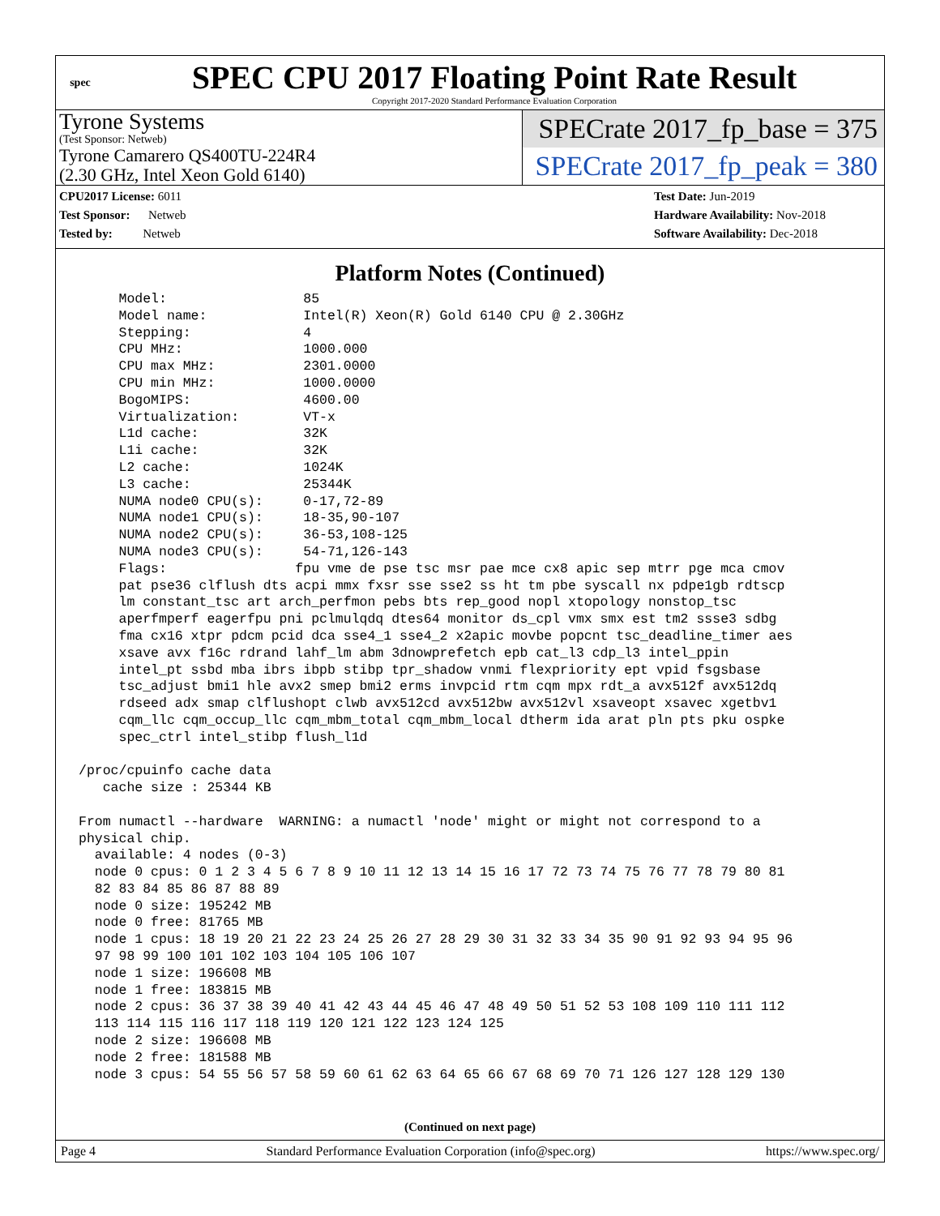spec
SPEC CPU 2017 Floating Point Rate Result
Copyright 2017-2020 Standard Performance Evaluation Corporation
Tyrone Systems
(Test Sponsor: Netweb)
Tyrone Camarero QS400TU-224R4
(2.30 GHz, Intel Xeon Gold 6140)
SPECrate 2017_fp_base = 375
SPECrate 2017_fp_peak = 380
CPU2017 License: 6011
Test Sponsor: Netweb
Tested by: Netweb
Test Date: Jun-2019
Hardware Availability: Nov-2018
Software Availability: Dec-2018
Platform Notes (Continued)
     Model:                 85
     Model name:            Intel(R) Xeon(R) Gold 6140 CPU @ 2.30GHz
     Stepping:              4
     CPU MHz:               1000.000
     CPU max MHz:           2301.0000
     CPU min MHz:           1000.0000
     BogoMIPS:              4600.00
     Virtualization:        VT-x
     L1d cache:             32K
     L1i cache:             32K
     L2 cache:              1024K
     L3 cache:              25344K
     NUMA node0 CPU(s):     0-17,72-89
     NUMA node1 CPU(s):     18-35,90-107
     NUMA node2 CPU(s):     36-53,108-125
     NUMA node3 CPU(s):     54-71,126-143
     Flags:                fpu vme de pse tsc msr pae mce cx8 apic sep mtrr pge mca cmov
     pat pse36 clflush dts acpi mmx fxsr sse sse2 ss ht tm pbe syscall nx pdpe1gb rdtscp
     lm constant_tsc art arch_perfmon pebs bts rep_good nopl xtopology nonstop_tsc
     aperfmperf eagerfpu pni pclmulqdq dtes64 monitor ds_cpl vmx smx est tm2 ssse3 sdbg
     fma cx16 xtpr pdcm pcid dca sse4_1 sse4_2 x2apic movbe popcnt tsc_deadline_timer aes
     xsave avx f16c rdrand lahf_lm abm 3dnowprefetch epb cat_l3 cdp_l3 intel_ppin
     intel_pt ssbd mba ibrs ibpb stibp tpr_shadow vnmi flexpriority ept vpid fsgsbase
     tsc_adjust bmi1 hle avx2 smep bmi2 erms invpcid rtm cqm mpx rdt_a avx512f avx512dq
     rdseed adx smap clflushopt clwb avx512cd avx512bw avx512vl xsaveopt xsavec xgetbv1
     cqm_llc cqm_occup_llc cqm_mbm_total cqm_mbm_local dtherm ida arat pln pts pku ospke
     spec_ctrl intel_stibp flush_l1d

/proc/cpuinfo cache data
   cache size : 25344 KB

From numactl --hardware  WARNING: a numactl 'node' might or might not correspond to a
physical chip.
  available: 4 nodes (0-3)
  node 0 cpus: 0 1 2 3 4 5 6 7 8 9 10 11 12 13 14 15 16 17 72 73 74 75 76 77 78 79 80 81
  82 83 84 85 86 87 88 89
  node 0 size: 195242 MB
  node 0 free: 81765 MB
  node 1 cpus: 18 19 20 21 22 23 24 25 26 27 28 29 30 31 32 33 34 35 90 91 92 93 94 95 96
  97 98 99 100 101 102 103 104 105 106 107
  node 1 size: 196608 MB
  node 1 free: 183815 MB
  node 2 cpus: 36 37 38 39 40 41 42 43 44 45 46 47 48 49 50 51 52 53 108 109 110 111 112
  113 114 115 116 117 118 119 120 121 122 123 124 125
  node 2 size: 196608 MB
  node 2 free: 181588 MB
  node 3 cpus: 54 55 56 57 58 59 60 61 62 63 64 65 66 67 68 69 70 71 126 127 128 129 130
(Continued on next page)
Page 4 Standard Performance Evaluation Corporation (info@spec.org) https://www.spec.org/